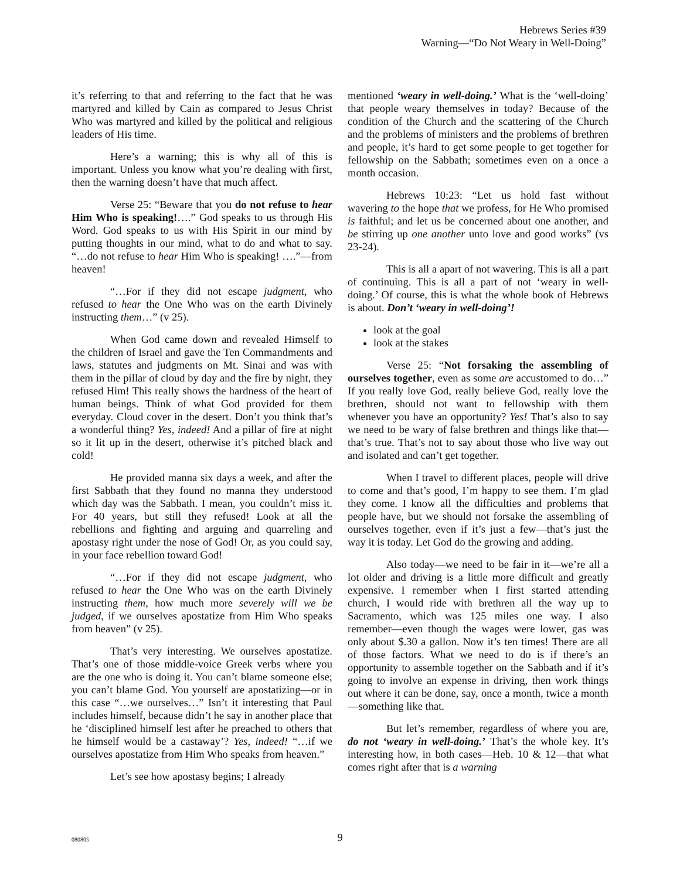Hebrews Series #39
Warning—“Do Not Weary in Well-Doing”
it’s referring to that and referring to the fact that he was martyred and killed by Cain as compared to Jesus Christ Who was martyred and killed by the political and religious leaders of His time.
Here’s a warning; this is why all of this is important. Unless you know what you’re dealing with first, then the warning doesn’t have that much affect.
Verse 25: “Beware that you do not refuse to hear Him Who is speaking!….” God speaks to us through His Word. God speaks to us with His Spirit in our mind by putting thoughts in our mind, what to do and what to say. “…do not refuse to hear Him Who is speaking! ….”—from heaven!
“…For if they did not escape judgment, who refused to hear the One Who was on the earth Divinely instructing them…” (v 25).
When God came down and revealed Himself to the children of Israel and gave the Ten Commandments and laws, statutes and judgments on Mt. Sinai and was with them in the pillar of cloud by day and the fire by night, they refused Him! This really shows the hardness of the heart of human beings. Think of what God provided for them everyday. Cloud cover in the desert. Don’t you think that’s a wonderful thing? Yes, indeed! And a pillar of fire at night so it lit up in the desert, otherwise it’s pitched black and cold!
He provided manna six days a week, and after the first Sabbath that they found no manna they understood which day was the Sabbath. I mean, you couldn’t miss it. For 40 years, but still they refused! Look at all the rebellions and fighting and arguing and quarreling and apostasy right under the nose of God! Or, as you could say, in your face rebellion toward God!
“…For if they did not escape judgment, who refused to hear the One Who was on the earth Divinely instructing them, how much more severely will we be judged, if we ourselves apostatize from Him Who speaks from heaven” (v 25).
That’s very interesting. We ourselves apostatize. That’s one of those middle-voice Greek verbs where you are the one who is doing it. You can’t blame someone else; you can’t blame God. You yourself are apostatizing—or in this case “…we ourselves…” Isn’t it interesting that Paul includes himself, because didn’t he say in another place that he ‘disciplined himself lest after he preached to others that he himself would be a castaway’? Yes, indeed! “…if we ourselves apostatize from Him Who speaks from heaven.”
Let’s see how apostasy begins; I already
mentioned ‘weary in well-doing.’ What is the ‘well-doing’ that people weary themselves in today? Because of the condition of the Church and the scattering of the Church and the problems of ministers and the problems of brethren and people, it’s hard to get some people to get together for fellowship on the Sabbath; sometimes even on a once a month occasion.
Hebrews 10:23: “Let us hold fast without wavering to the hope that we profess, for He Who promised is faithful; and let us be concerned about one another, and be stirring up one another unto love and good works” (vs 23-24).
This is all a apart of not wavering. This is all a part of continuing. This is all a part of not ‘weary in well-doing.’ Of course, this is what the whole book of Hebrews is about. Don’t ‘weary in well-doing’!
look at the goal
look at the stakes
Verse 25: “Not forsaking the assembling of ourselves together, even as some are accustomed to do…” If you really love God, really believe God, really love the brethren, should not want to fellowship with them whenever you have an opportunity? Yes! That’s also to say we need to be wary of false brethren and things like that—that’s true. That’s not to say about those who live way out and isolated and can’t get together.
When I travel to different places, people will drive to come and that’s good, I’m happy to see them. I’m glad they come. I know all the difficulties and problems that people have, but we should not forsake the assembling of ourselves together, even if it’s just a few—that’s just the way it is today. Let God do the growing and adding.
Also today—we need to be fair in it—we’re all a lot older and driving is a little more difficult and greatly expensive. I remember when I first started attending church, I would ride with brethren all the way up to Sacramento, which was 125 miles one way. I also remember—even though the wages were lower, gas was only about $.30 a gallon. Now it’s ten times! There are all of those factors. What we need to do is if there’s an opportunity to assemble together on the Sabbath and if it’s going to involve an expense in driving, then work things out where it can be done, say, once a month, twice a month—something like that.
But let’s remember, regardless of where you are, do not ‘weary in well-doing.’ That’s the whole key. It’s interesting how, in both cases—Heb. 10 & 12—that what comes right after that is a warning
080805
9